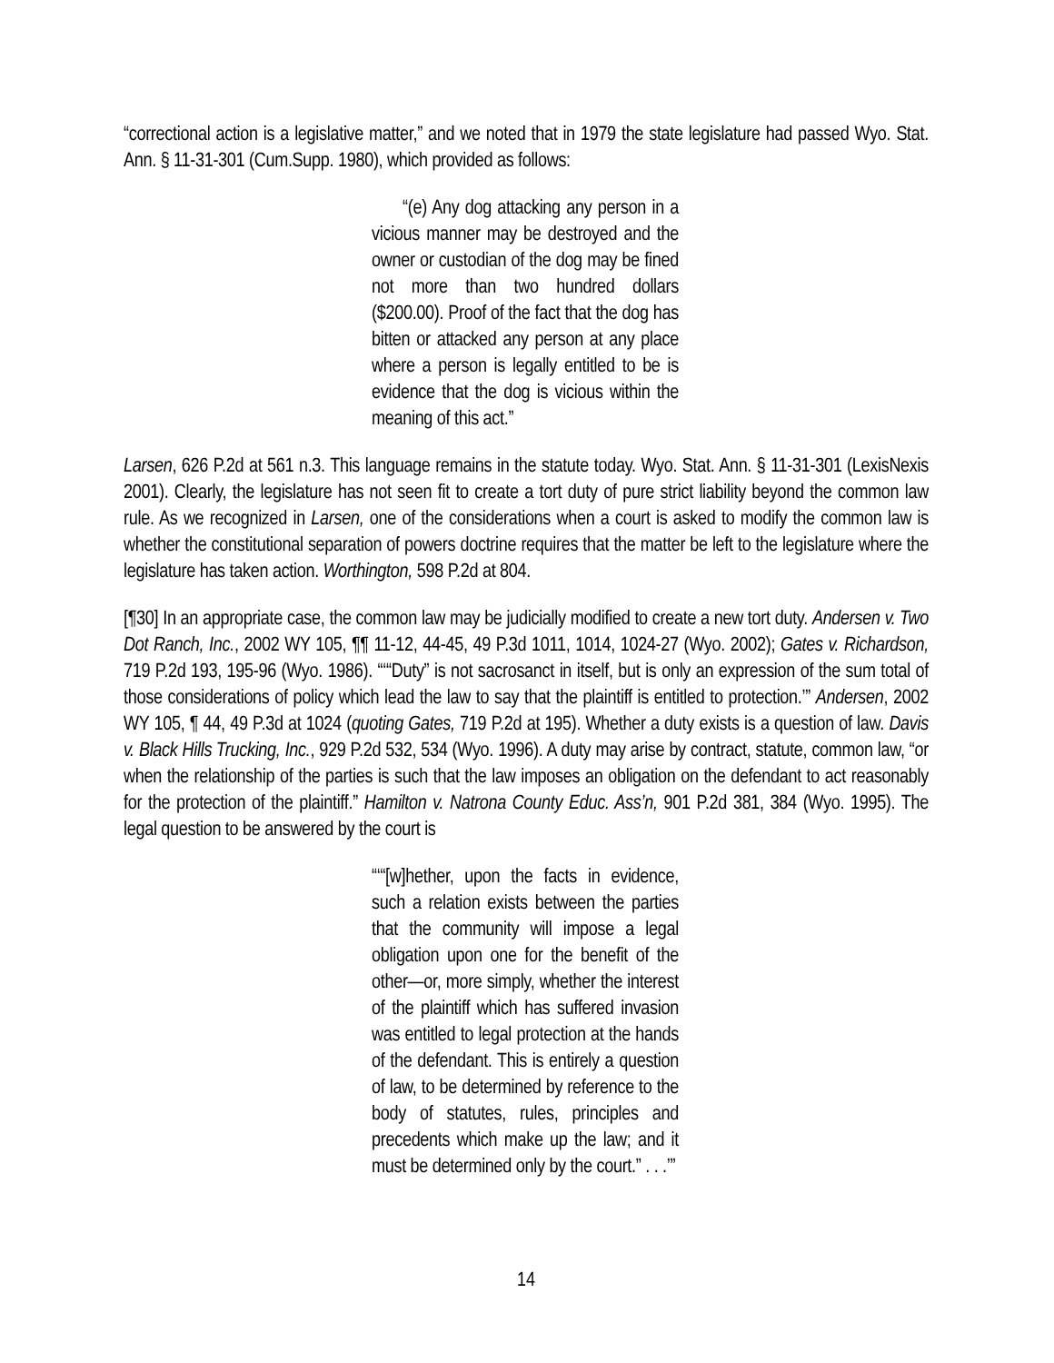“correctional action is a legislative matter,” and we noted that in 1979 the state legislature had passed Wyo. Stat. Ann. § 11-31-301 (Cum.Supp. 1980), which provided as follows:
“(e) Any dog attacking any person in a vicious manner may be destroyed and the owner or custodian of the dog may be fined not more than two hundred dollars ($200.00). Proof of the fact that the dog has bitten or attacked any person at any place where a person is legally entitled to be is evidence that the dog is vicious within the meaning of this act.”
Larsen, 626 P.2d at 561 n.3. This language remains in the statute today. Wyo. Stat. Ann. § 11-31-301 (LexisNexis 2001). Clearly, the legislature has not seen fit to create a tort duty of pure strict liability beyond the common law rule. As we recognized in Larsen, one of the considerations when a court is asked to modify the common law is whether the constitutional separation of powers doctrine requires that the matter be left to the legislature where the legislature has taken action. Worthington, 598 P.2d at 804.
[¶30] In an appropriate case, the common law may be judicially modified to create a new tort duty. Andersen v. Two Dot Ranch, Inc., 2002 WY 105, ¶¶ 11-12, 44-45, 49 P.3d 1011, 1014, 1024-27 (Wyo. 2002); Gates v. Richardson, 719 P.2d 193, 195-96 (Wyo. 1986). “‘“Duty” is not sacrosanct in itself, but is only an expression of the sum total of those considerations of policy which lead the law to say that the plaintiff is entitled to protection.’” Andersen, 2002 WY 105, ¶ 44, 49 P.3d at 1024 (quoting Gates, 719 P.2d at 195). Whether a duty exists is a question of law. Davis v. Black Hills Trucking, Inc., 929 P.2d 532, 534 (Wyo. 1996). A duty may arise by contract, statute, common law, “or when the relationship of the parties is such that the law imposes an obligation on the defendant to act reasonably for the protection of the plaintiff.” Hamilton v. Natrona County Educ. Ass’n, 901 P.2d 381, 384 (Wyo. 1995). The legal question to be answered by the court is
“‘“[w]hether, upon the facts in evidence, such a relation exists between the parties that the community will impose a legal obligation upon one for the benefit of the other—or, more simply, whether the interest of the plaintiff which has suffered invasion was entitled to legal protection at the hands of the defendant. This is entirely a question of law, to be determined by reference to the body of statutes, rules, principles and precedents which make up the law; and it must be determined only by the court.” . . .’”
14